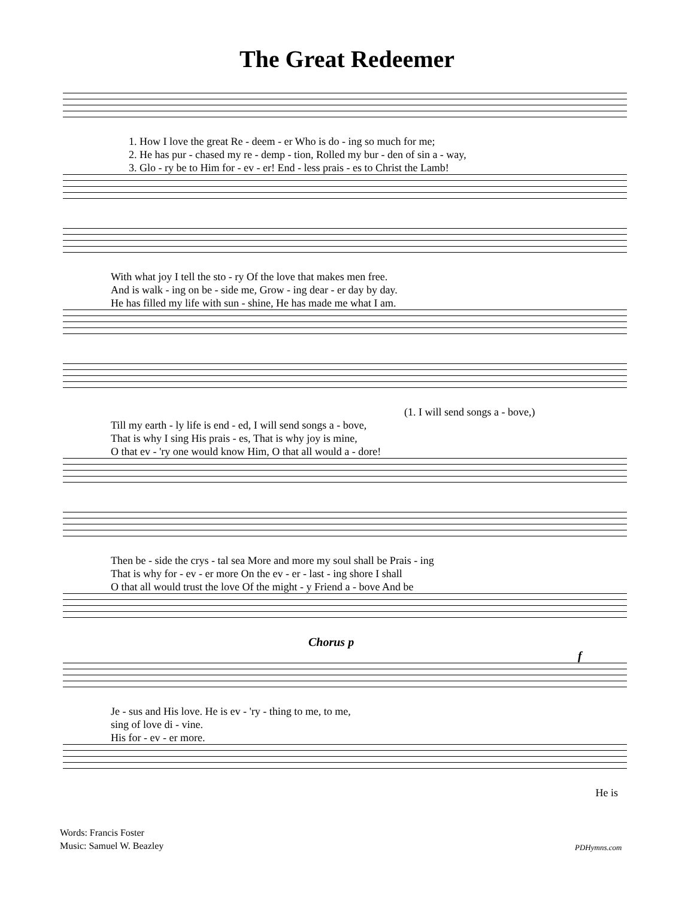The Great Redeemer
1. How I love the great Re - deem - er Who is do - ing so much for me;
2. He has pur - chased my re - demp - tion, Rolled my bur - den of sin a - way,
3. Glo - ry be to Him for - ev - er! End - less prais - es to Christ the Lamb!
With what joy I tell the sto - ry Of the love that makes men free.
And is walk - ing on be - side me, Grow - ing dear - er day by day.
He has filled my life with sun - shine, He has made me what I am.
(1. I will send songs a - bove,)
Till my earth - ly life is end - ed, I will send songs a - bove,
That is why I sing His prais - es, That is why joy is mine,
O that ev - 'ry one would know Him, O that all would a - dore!
Then be - side the crys - tal sea More and more my soul shall be Prais - ing
That is why for - ev - er more On the ev - er - last - ing shore I shall
O that all would trust the love Of the might - y Friend a - bove And be
Chorus p f
Je - sus and His love. He is ev - 'ry - thing to me, to me,
sing of love di - vine.
His for - ev - er more.
He is
Words: Francis Foster
Music: Samuel W. Beazley
PDHymns.com